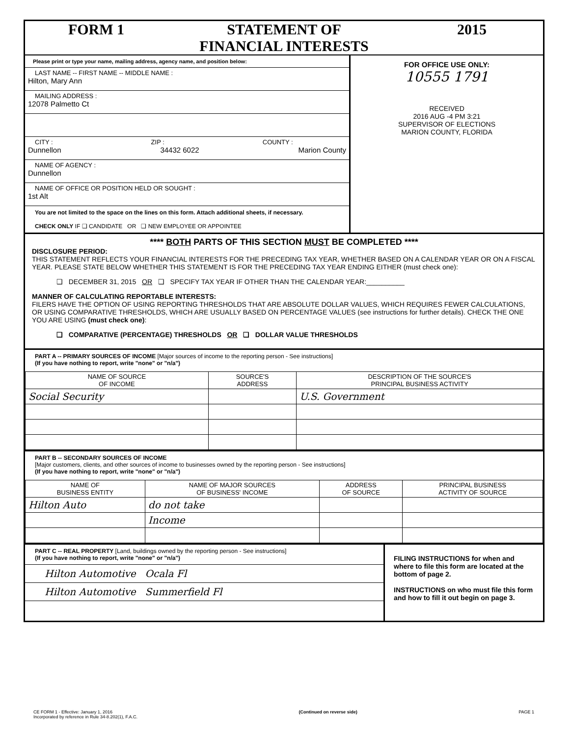FORM 1 STATEMENT OF
FINANCIAL INTERESTS
2015
Please print or type your name, mailing address, agency name, and position below:
LAST NAME -- FIRST NAME -- MIDDLE NAME :
Hilton, Mary Ann
MAILING ADDRESS :
12078 Palmetto Ct
CITY : ZIP : COUNTY :
Dunnellon 34432 6022 Marion County
NAME OF AGENCY :
Dunnellon
NAME OF OFFICE OR POSITION HELD OR SOUGHT :
1st Alt
You are not limited to the space on the lines on this form. Attach additional sheets, if necessary.
CHECK ONLY IF ❑ CANDIDATE OR ❑ NEW EMPLOYEE OR APPOINTEE
FOR OFFICE USE ONLY:
10555 1791
RECEIVED
2016 AUG -4 PM 3:21
SUPERVISOR OF ELECTIONS
MARION COUNTY, FLORIDA
**** BOTH PARTS OF THIS SECTION MUST BE COMPLETED ****
DISCLOSURE PERIOD:
THIS STATEMENT REFLECTS YOUR FINANCIAL INTERESTS FOR THE PRECEDING TAX YEAR, WHETHER BASED ON A CALENDAR YEAR OR ON A FISCAL YEAR. PLEASE STATE BELOW WHETHER THIS STATEMENT IS FOR THE PRECEDING TAX YEAR ENDING EITHER (must check one):
❑ DECEMBER 31, 2015 OR ❑ SPECIFY TAX YEAR IF OTHER THAN THE CALENDAR YEAR:__________
MANNER OF CALCULATING REPORTABLE INTERESTS:
FILERS HAVE THE OPTION OF USING REPORTING THRESHOLDS THAT ARE ABSOLUTE DOLLAR VALUES, WHICH REQUIRES FEWER CALCULATIONS, OR USING COMPARATIVE THRESHOLDS, WHICH ARE USUALLY BASED ON PERCENTAGE VALUES (see instructions for further details). CHECK THE ONE YOU ARE USING (must check one):
❑ COMPARATIVE (PERCENTAGE) THRESHOLDS OR ❑ DOLLAR VALUE THRESHOLDS
PART A -- PRIMARY SOURCES OF INCOME [Major sources of income to the reporting person - See instructions]
(If you have nothing to report, write "none" or "n/a")
| NAME OF SOURCE OF INCOME | SOURCE'S ADDRESS | DESCRIPTION OF THE SOURCE'S PRINCIPAL BUSINESS ACTIVITY |
| --- | --- | --- |
| Social Security | | U.S. Government |
PART B -- SECONDARY SOURCES OF INCOME
[Major customers, clients, and other sources of income to businesses owned by the reporting person - See instructions]
(If you have nothing to report, write "none" or "n/a")
| NAME OF BUSINESS ENTITY | NAME OF MAJOR SOURCES OF BUSINESS' INCOME | ADDRESS OF SOURCE | PRINCIPAL BUSINESS ACTIVITY OF SOURCE |
| --- | --- | --- | --- |
| Hilton Auto | do not take | | |
| | Income | | |
PART C -- REAL PROPERTY [Land, buildings owned by the reporting person - See instructions]
(If you have nothing to report, write "none" or "n/a")
Hilton Automotive Ocala Fl
Hilton Automotive Summerfield Fl
FILING INSTRUCTIONS for when and where to file this form are located at the bottom of page 2.
INSTRUCTIONS on who must file this form and how to fill it out begin on page 3.
CE FORM 1 - Effective: January 1, 2016
Incorporated by reference in Rule 34-8.202(1), F.A.C. (Continued on reverse side) PAGE 1